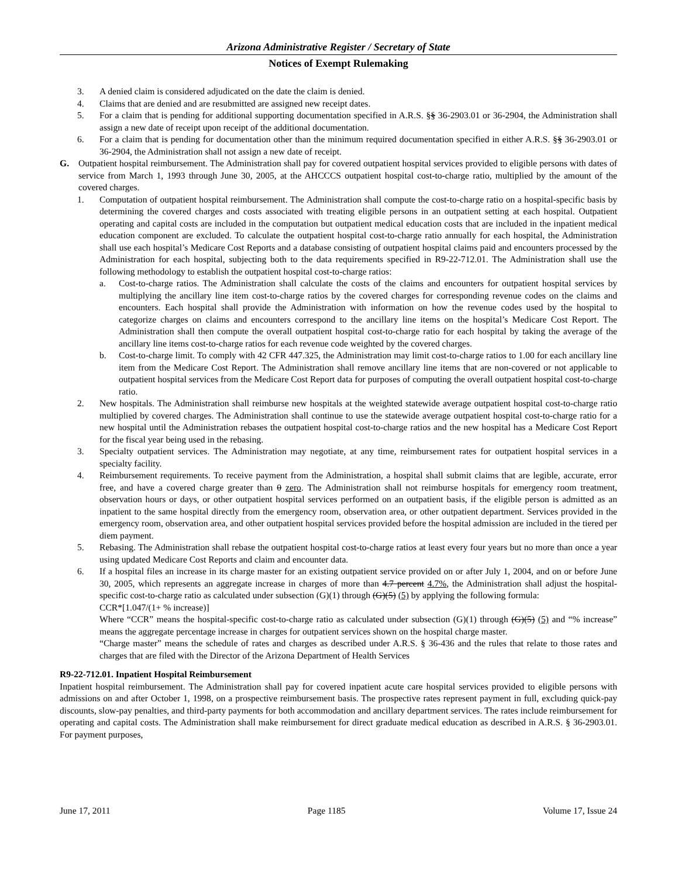Arizona Administrative Register / Secretary of State
Notices of Exempt Rulemaking
3. A denied claim is considered adjudicated on the date the claim is denied.
4. Claims that are denied and are resubmitted are assigned new receipt dates.
5. For a claim that is pending for additional supporting documentation specified in A.R.S. §§ 36-2903.01 or 36-2904, the Administration shall assign a new date of receipt upon receipt of the additional documentation.
6. For a claim that is pending for documentation other than the minimum required documentation specified in either A.R.S. §§ 36-2903.01 or 36-2904, the Administration shall not assign a new date of receipt.
G. Outpatient hospital reimbursement. The Administration shall pay for covered outpatient hospital services provided to eligible persons with dates of service from March 1, 1993 through June 30, 2005, at the AHCCCS outpatient hospital cost-to-charge ratio, multiplied by the amount of the covered charges.
1. Computation of outpatient hospital reimbursement. The Administration shall compute the cost-to-charge ratio on a hospital-specific basis by determining the covered charges and costs associated with treating eligible persons in an outpatient setting at each hospital. Outpatient operating and capital costs are included in the computation but outpatient medical education costs that are included in the inpatient medical education component are excluded. To calculate the outpatient hospital cost-to-charge ratio annually for each hospital, the Administration shall use each hospital’s Medicare Cost Reports and a database consisting of outpatient hospital claims paid and encounters processed by the Administration for each hospital, subjecting both to the data requirements specified in R9-22-712.01. The Administration shall use the following methodology to establish the outpatient hospital cost-to-charge ratios:
a. Cost-to-charge ratios. The Administration shall calculate the costs of the claims and encounters for outpatient hospital services by multiplying the ancillary line item cost-to-charge ratios by the covered charges for corresponding revenue codes on the claims and encounters. Each hospital shall provide the Administration with information on how the revenue codes used by the hospital to categorize charges on claims and encounters correspond to the ancillary line items on the hospital’s Medicare Cost Report. The Administration shall then compute the overall outpatient hospital cost-to-charge ratio for each hospital by taking the average of the ancillary line items cost-to-charge ratios for each revenue code weighted by the covered charges.
b. Cost-to-charge limit. To comply with 42 CFR 447.325, the Administration may limit cost-to-charge ratios to 1.00 for each ancillary line item from the Medicare Cost Report. The Administration shall remove ancillary line items that are non-covered or not applicable to outpatient hospital services from the Medicare Cost Report data for purposes of computing the overall outpatient hospital cost-to-charge ratio.
2. New hospitals. The Administration shall reimburse new hospitals at the weighted statewide average outpatient hospital cost-to-charge ratio multiplied by covered charges. The Administration shall continue to use the statewide average outpatient hospital cost-to-charge ratio for a new hospital until the Administration rebases the outpatient hospital cost-to-charge ratios and the new hospital has a Medicare Cost Report for the fiscal year being used in the rebasing.
3. Specialty outpatient services. The Administration may negotiate, at any time, reimbursement rates for outpatient hospital services in a specialty facility.
4. Reimbursement requirements. To receive payment from the Administration, a hospital shall submit claims that are legible, accurate, error free, and have a covered charge greater than 0 zero. The Administration shall not reimburse hospitals for emergency room treatment, observation hours or days, or other outpatient hospital services performed on an outpatient basis, if the eligible person is admitted as an inpatient to the same hospital directly from the emergency room, observation area, or other outpatient department. Services provided in the emergency room, observation area, and other outpatient hospital services provided before the hospital admission are included in the tiered per diem payment.
5. Rebasing. The Administration shall rebase the outpatient hospital cost-to-charge ratios at least every four years but no more than once a year using updated Medicare Cost Reports and claim and encounter data.
6. If a hospital files an increase in its charge master for an existing outpatient service provided on or after July 1, 2004, and on or before June 30, 2005, which represents an aggregate increase in charges of more than 4.7 percent 4.7%, the Administration shall adjust the hospital-specific cost-to-charge ratio as calculated under subsection (G)(1) through (G)(5) (5) by applying the following formula:
CCR*[1.047/(1+ % increase)]
Where “CCR” means the hospital-specific cost-to-charge ratio as calculated under subsection (G)(1) through (G)(5) (5) and “% increase” means the aggregate percentage increase in charges for outpatient services shown on the hospital charge master.
“Charge master” means the schedule of rates and charges as described under A.R.S. § 36-436 and the rules that relate to those rates and charges that are filed with the Director of the Arizona Department of Health Services
R9-22-712.01. Inpatient Hospital Reimbursement
Inpatient hospital reimbursement. The Administration shall pay for covered inpatient acute care hospital services provided to eligible persons with admissions on and after October 1, 1998, on a prospective reimbursement basis. The prospective rates represent payment in full, excluding quick-pay discounts, slow-pay penalties, and third-party payments for both accommodation and ancillary department services. The rates include reimbursement for operating and capital costs. The Administration shall make reimbursement for direct graduate medical education as described in A.R.S. § 36-2903.01. For payment purposes,
June 17, 2011 Page 1185 Volume 17, Issue 24